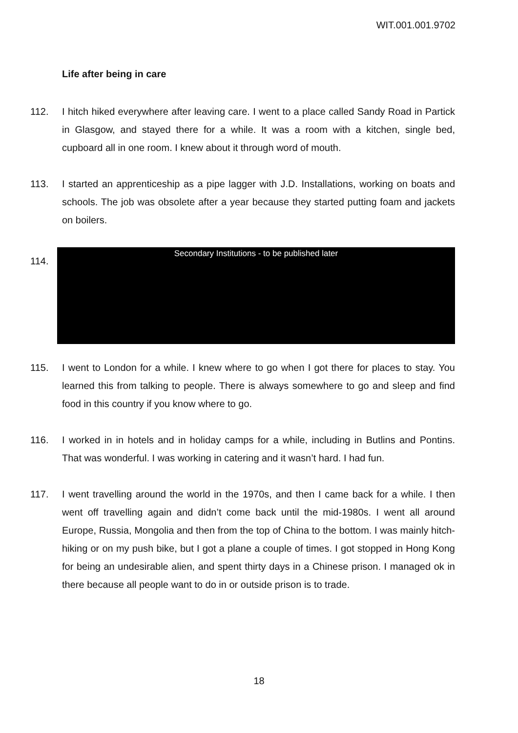WIT.001.001.9702
Life after being in care
112. I hitch hiked everywhere after leaving care. I went to a place called Sandy Road in Partick in Glasgow, and stayed there for a while. It was a room with a kitchen, single bed, cupboard all in one room. I knew about it through word of mouth.
113. I started an apprenticeship as a pipe lagger with J.D. Installations, working on boats and schools. The job was obsolete after a year because they started putting foam and jackets on boilers.
114.
Secondary Institutions - to be published later
115. I went to London for a while. I knew where to go when I got there for places to stay. You learned this from talking to people. There is always somewhere to go and sleep and find food in this country if you know where to go.
116. I worked in in hotels and in holiday camps for a while, including in Butlins and Pontins. That was wonderful. I was working in catering and it wasn’t hard. I had fun.
117. I went travelling around the world in the 1970s, and then I came back for a while. I then went off travelling again and didn’t come back until the mid-1980s. I went all around Europe, Russia, Mongolia and then from the top of China to the bottom. I was mainly hitch-hiking or on my push bike, but I got a plane a couple of times. I got stopped in Hong Kong for being an undesirable alien, and spent thirty days in a Chinese prison. I managed ok in there because all people want to do in or outside prison is to trade.
18